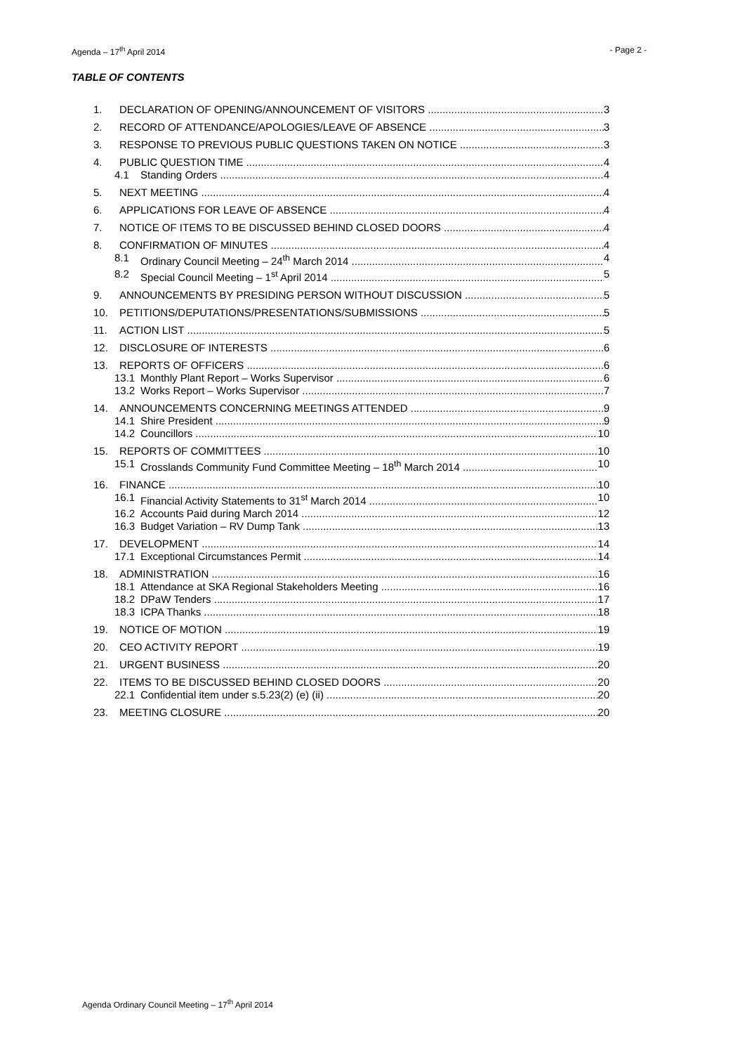Agenda – 17<sup>th</sup> April 2014 - Page 2 -
TABLE OF CONTENTS
1. DECLARATION OF OPENING/ANNOUNCEMENT OF VISITORS 3
2. RECORD OF ATTENDANCE/APOLOGIES/LEAVE OF ABSENCE 3
3. RESPONSE TO PREVIOUS PUBLIC QUESTIONS TAKEN ON NOTICE 3
4. PUBLIC QUESTION TIME 4
4.1 Standing Orders 4
5. NEXT MEETING 4
6. APPLICATIONS FOR LEAVE OF ABSENCE 4
7. NOTICE OF ITEMS TO BE DISCUSSED BEHIND CLOSED DOORS 4
8. CONFIRMATION OF MINUTES 4
8.1 Ordinary Council Meeting – 24<sup>th</sup> March 2014 4
8.2 Special Council Meeting – 1<sup>st</sup> April 2014 5
9. ANNOUNCEMENTS BY PRESIDING PERSON WITHOUT DISCUSSION 5
10. PETITIONS/DEPUTATIONS/PRESENTATIONS/SUBMISSIONS 5
11. ACTION LIST 5
12. DISCLOSURE OF INTERESTS 6
13. REPORTS OF OFFICERS 6
13.1 Monthly Plant Report – Works Supervisor 6
13.2 Works Report – Works Supervisor 7
14. ANNOUNCEMENTS CONCERNING MEETINGS ATTENDED 9
14.1 Shire President 9
14.2 Councillors 10
15. REPORTS OF COMMITTEES 10
15.1 Crosslands Community Fund Committee Meeting – 18<sup>th</sup> March 2014 10
16. FINANCE 10
16.1 Financial Activity Statements to 31<sup>st</sup> March 2014 10
16.2 Accounts Paid during March 2014 12
16.3 Budget Variation – RV Dump Tank 13
17. DEVELOPMENT 14
17.1 Exceptional Circumstances Permit 14
18. ADMINISTRATION 16
18.1 Attendance at SKA Regional Stakeholders Meeting 16
18.2 DPaW Tenders 17
18.3 ICPA Thanks 18
19. NOTICE OF MOTION 19
20. CEO ACTIVITY REPORT 19
21. URGENT BUSINESS 20
22. ITEMS TO BE DISCUSSED BEHIND CLOSED DOORS 20
22.1 Confidential item under s.5.23(2) (e) (ii) 20
23. MEETING CLOSURE 20
Agenda Ordinary Council Meeting – 17<sup>th</sup> April 2014